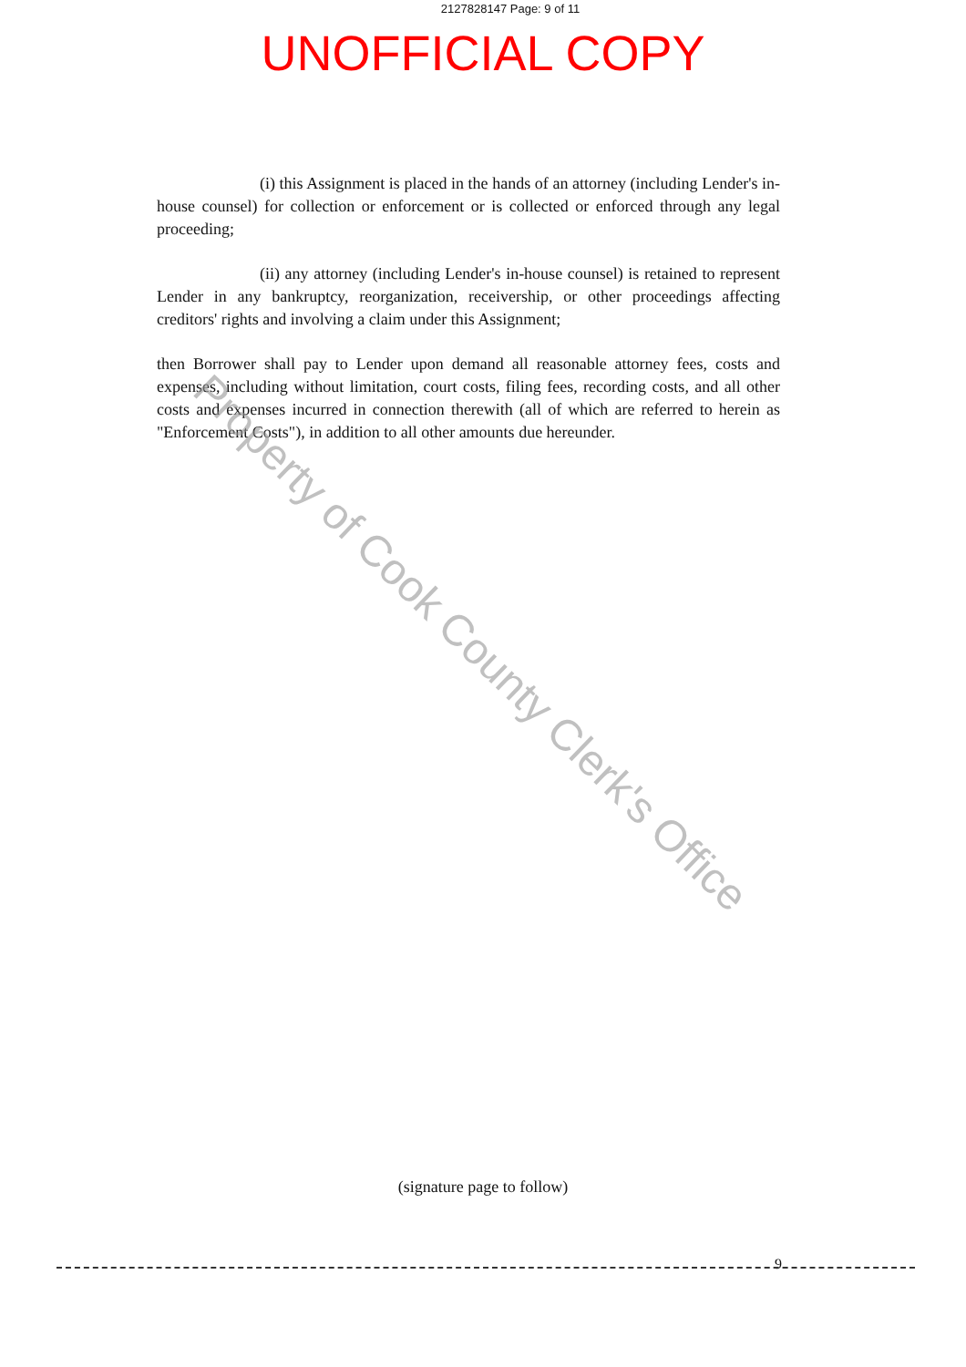2127828147 Page: 9 of 11
UNOFFICIAL COPY
(i) this Assignment is placed in the hands of an attorney (including Lender's in-house counsel) for collection or enforcement or is collected or enforced through any legal proceeding;
(ii) any attorney (including Lender's in-house counsel) is retained to represent Lender in any bankruptcy, reorganization, receivership, or other proceedings affecting creditors' rights and involving a claim under this Assignment;
then Borrower shall pay to Lender upon demand all reasonable attorney fees, costs and expenses, including without limitation, court costs, filing fees, recording costs, and all other costs and expenses incurred in connection therewith (all of which are referred to herein as "Enforcement Costs"), in addition to all other amounts due hereunder.
(signature page to follow)
9
Property of Cook County Clerk's Office